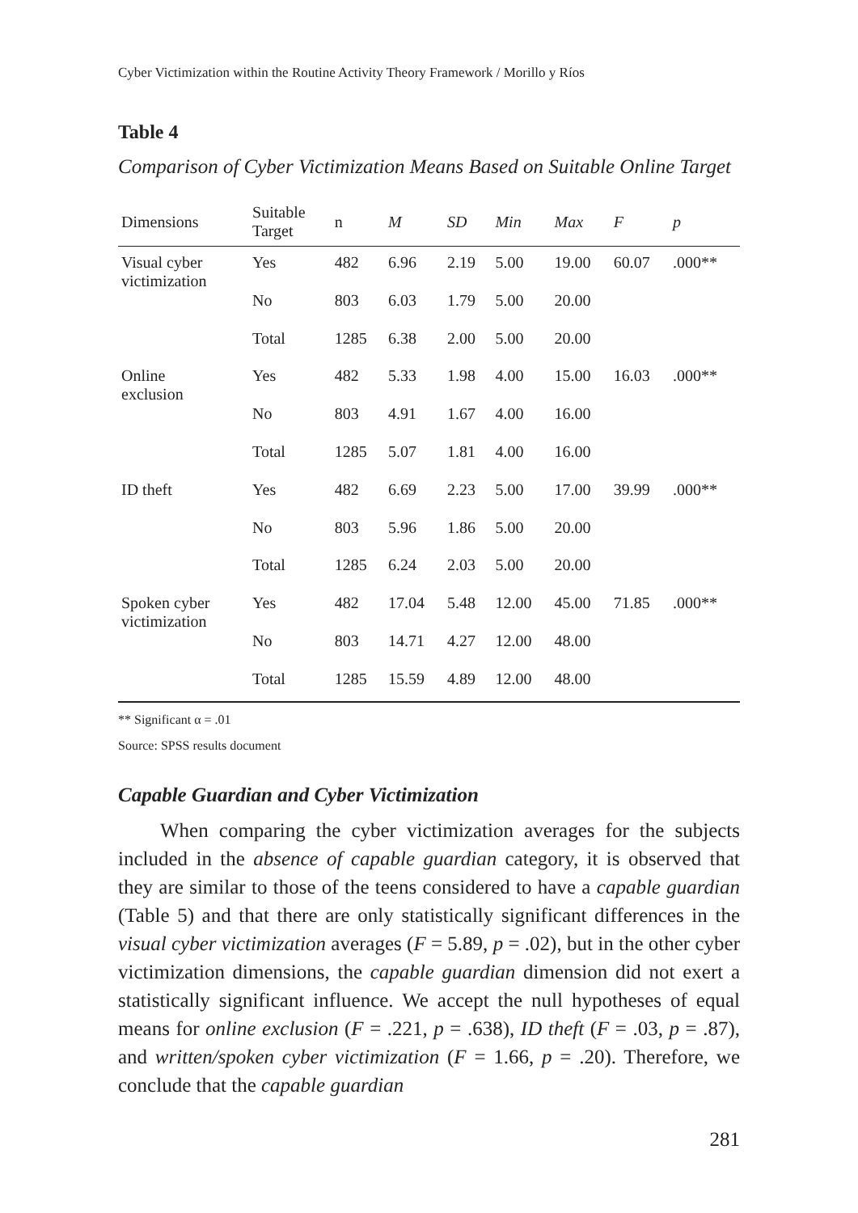Cyber Victimization within the Routine Activity Theory Framework / Morillo y Ríos
Table 4
Comparison of Cyber Victimization Means Based on Suitable Online Target
| Dimensions | Suitable Target | n | M | SD | Min | Max | F | p |
| --- | --- | --- | --- | --- | --- | --- | --- | --- |
| Visual cyber victimization | Yes | 482 | 6.96 | 2.19 | 5.00 | 19.00 | 60.07 | .000** |
| | No | 803 | 6.03 | 1.79 | 5.00 | 20.00 | | |
| | Total | 1285 | 6.38 | 2.00 | 5.00 | 20.00 | | |
| Online exclusion | Yes | 482 | 5.33 | 1.98 | 4.00 | 15.00 | 16.03 | .000** |
| | No | 803 | 4.91 | 1.67 | 4.00 | 16.00 | | |
| | Total | 1285 | 5.07 | 1.81 | 4.00 | 16.00 | | |
| ID theft | Yes | 482 | 6.69 | 2.23 | 5.00 | 17.00 | 39.99 | .000** |
| | No | 803 | 5.96 | 1.86 | 5.00 | 20.00 | | |
| | Total | 1285 | 6.24 | 2.03 | 5.00 | 20.00 | | |
| Spoken cyber victimization | Yes | 482 | 17.04 | 5.48 | 12.00 | 45.00 | 71.85 | .000** |
| | No | 803 | 14.71 | 4.27 | 12.00 | 48.00 | | |
| | Total | 1285 | 15.59 | 4.89 | 12.00 | 48.00 | | |
** Significant α = .01
Source: SPSS results document
Capable Guardian and Cyber Victimization
When comparing the cyber victimization averages for the subjects included in the absence of capable guardian category, it is observed that they are similar to those of the teens considered to have a capable guardian (Table 5) and that there are only statistically significant differences in the visual cyber victimization averages (F = 5.89, p = .02), but in the other cyber victimization dimensions, the capable guardian dimension did not exert a statistically significant influence. We accept the null hypotheses of equal means for online exclusion (F = .221, p = .638), ID theft (F = .03, p = .87), and written/spoken cyber victimization (F = 1.66, p = .20). Therefore, we conclude that the capable guardian
281